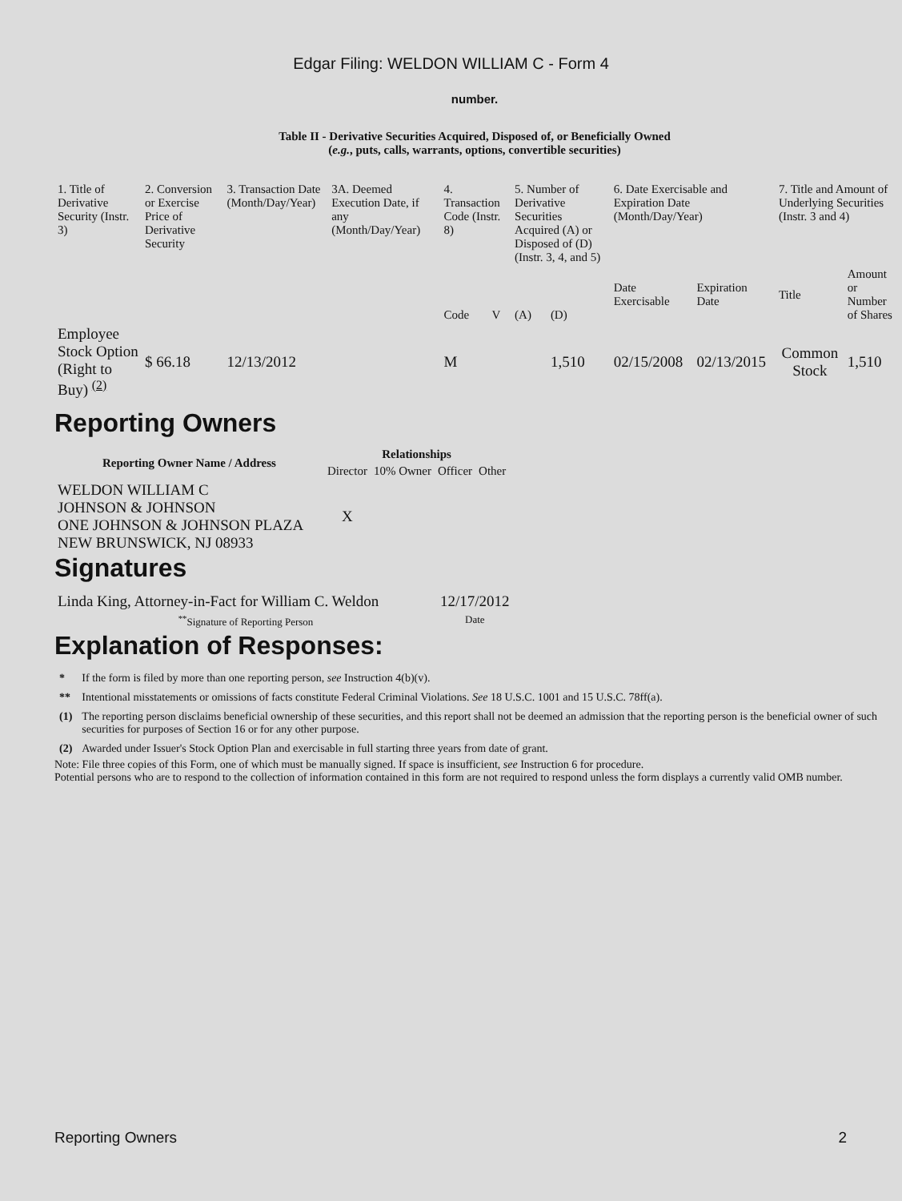Edgar Filing: WELDON WILLIAM C - Form 4
number.
Table II - Derivative Securities Acquired, Disposed of, or Beneficially Owned
(e.g., puts, calls, warrants, options, convertible securities)
| 1. Title of Derivative Security (Instr. 3) | 2. Conversion or Exercise Price of Derivative Security | 3. Transaction Date (Month/Day/Year) | 3A. Deemed Execution Date, if any (Month/Day/Year) | 4. Transaction Code (Instr. 8) | | 5. Number of Derivative Securities Acquired (A) or Disposed of (D) (Instr. 3, 4, and 5) | | 6. Date Exercisable and Expiration Date (Month/Day/Year) | | 7. Title and Amount of Underlying Securities (Instr. 3 and 4) | |
| --- | --- | --- | --- | --- | --- | --- | --- | --- | --- | --- | --- |
| | | | | Code | V | (A) | (D) | Date Exercisable | Expiration Date | Title | Amount or Number of Shares |
| Employee Stock Option (Right to Buy) <sup>(2)</sup> | $ 66.18 | 12/13/2012 | | M | | | 1,510 | 02/15/2008 | 02/13/2015 | Common Stock | 1,510 |
Reporting Owners
| Reporting Owner Name / Address | Relationships | | | |
| --- | --- | --- | --- | --- |
| | Director | 10% Owner | Officer | Other |
| WELDON WILLIAM C JOHNSON & JOHNSON ONE JOHNSON & JOHNSON PLAZA NEW BRUNSWICK, NJ 08933 | X | | | |
Signatures
| Linda King, Attorney-in-Fact for William C. Weldon | 12/17/2012 |
| <sup>**</sup> Signature of Reporting Person | Date |
Explanation of Responses:
| * | If the form is filed by more than one reporting person, see Instruction 4(b)(v). |
| ** | Intentional misstatements or omissions of facts constitute Federal Criminal Violations. See 18 U.S.C. 1001 and 15 U.S.C. 78ff(a). |
| (1) | The reporting person disclaims beneficial ownership of these securities, and this report shall not be deemed an admission that the reporting person is the beneficial owner of such securities for purposes of Section 16 or for any other purpose. |
| (2) | Awarded under Issuer's Stock Option Plan and exercisable in full starting three years from date of grant. |
Note: File three copies of this Form, one of which must be manually signed. If space is insufficient, see Instruction 6 for procedure.
Potential persons who are to respond to the collection of information contained in this form are not required to respond unless the form displays a currently valid OMB number.
Reporting Owners 2